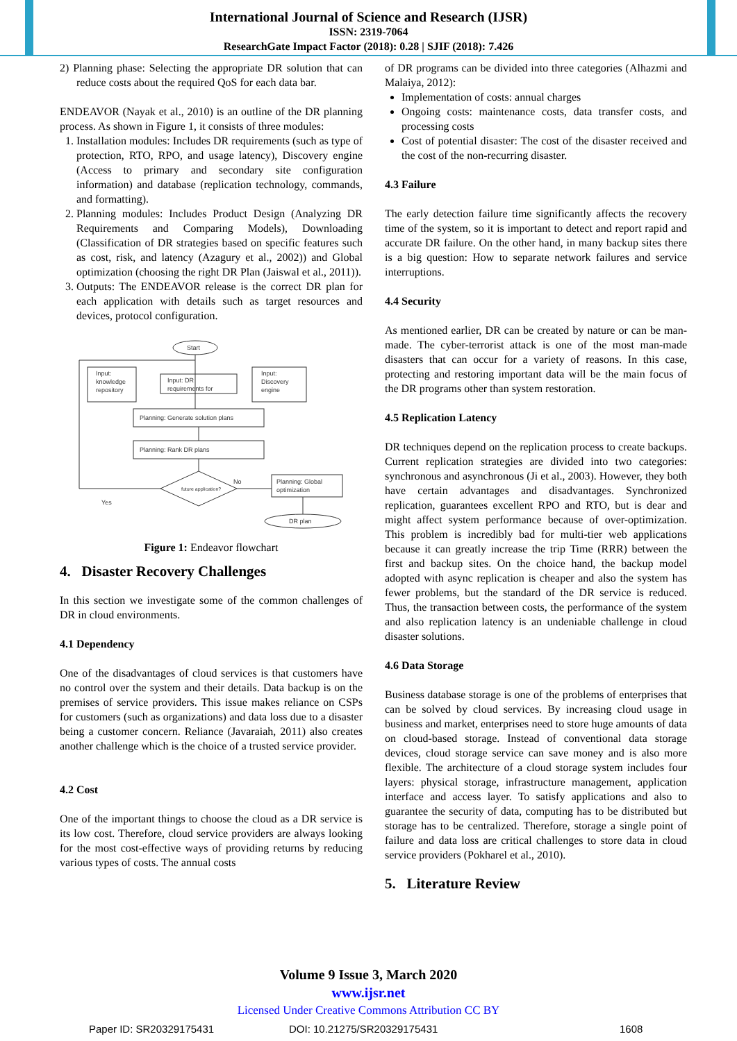International Journal of Science and Research (IJSR)
ISSN: 2319-7064
ResearchGate Impact Factor (2018): 0.28 | SJIF (2018): 7.426
2) Planning phase: Selecting the appropriate DR solution that can reduce costs about the required QoS for each data bar.
ENDEAVOR (Nayak et al., 2010) is an outline of the DR planning process. As shown in Figure 1, it consists of three modules:
1. Installation modules: Includes DR requirements (such as type of protection, RTO, RPO, and usage latency), Discovery engine (Access to primary and secondary site configuration information) and database (replication technology, commands, and formatting).
2. Planning modules: Includes Product Design (Analyzing DR Requirements and Comparing Models), Downloading (Classification of DR strategies based on specific features such as cost, risk, and latency (Azagury et al., 2002)) and Global optimization (choosing the right DR Plan (Jaiswal et al., 2011)).
3. Outputs: The ENDEAVOR release is the correct DR plan for each application with details such as target resources and devices, protocol configuration.
Start
Input:
knowledge
repository
Input: DR
requirements for
Input:
Discovery
engine
Planning: Generate solution plans
Planning: Rank DR plans
future application?
No
Yes
Planning: Global
optimization
DR plan
Figure 1: Endeavor flowchart
4. Disaster Recovery Challenges
In this section we investigate some of the common challenges of DR in cloud environments.
4.1 Dependency
One of the disadvantages of cloud services is that customers have no control over the system and their details. Data backup is on the premises of service providers. This issue makes reliance on CSPs for customers (such as organizations) and data loss due to a disaster being a customer concern. Reliance (Javaraiah, 2011) also creates another challenge which is the choice of a trusted service provider.
4.2 Cost
One of the important things to choose the cloud as a DR service is its low cost. Therefore, cloud service providers are always looking for the most cost-effective ways of providing returns by reducing various types of costs. The annual costs
of DR programs can be divided into three categories (Alhazmi and Malaiya, 2012):
Implementation of costs: annual charges
Ongoing costs: maintenance costs, data transfer costs, and processing costs
Cost of potential disaster: The cost of the disaster received and the cost of the non-recurring disaster.
4.3 Failure
The early detection failure time significantly affects the recovery time of the system, so it is important to detect and report rapid and accurate DR failure. On the other hand, in many backup sites there is a big question: How to separate network failures and service interruptions.
4.4 Security
As mentioned earlier, DR can be created by nature or can be man-made. The cyber-terrorist attack is one of the most man-made disasters that can occur for a variety of reasons. In this case, protecting and restoring important data will be the main focus of the DR programs other than system restoration.
4.5 Replication Latency
DR techniques depend on the replication process to create backups. Current replication strategies are divided into two categories: synchronous and asynchronous (Ji et al., 2003). However, they both have certain advantages and disadvantages. Synchronized replication, guarantees excellent RPO and RTO, but is dear and might affect system performance because of over-optimization. This problem is incredibly bad for multi-tier web applications because it can greatly increase the trip Time (RRR) between the first and backup sites. On the choice hand, the backup model adopted with async replication is cheaper and also the system has fewer problems, but the standard of the DR service is reduced. Thus, the transaction between costs, the performance of the system and also replication latency is an undeniable challenge in cloud disaster solutions.
4.6 Data Storage
Business database storage is one of the problems of enterprises that can be solved by cloud services. By increasing cloud usage in business and market, enterprises need to store huge amounts of data on cloud-based storage. Instead of conventional data storage devices, cloud storage service can save money and is also more flexible. The architecture of a cloud storage system includes four layers: physical storage, infrastructure management, application interface and access layer. To satisfy applications and also to guarantee the security of data, computing has to be distributed but storage has to be centralized. Therefore, storage a single point of failure and data loss are critical challenges to store data in cloud service providers (Pokharel et al., 2010).
5. Literature Review
Volume 9 Issue 3, March 2020
www.ijsr.net
Licensed Under Creative Commons Attribution CC BY
Paper ID: SR20329175431 DOI: 10.21275/SR20329175431 1608